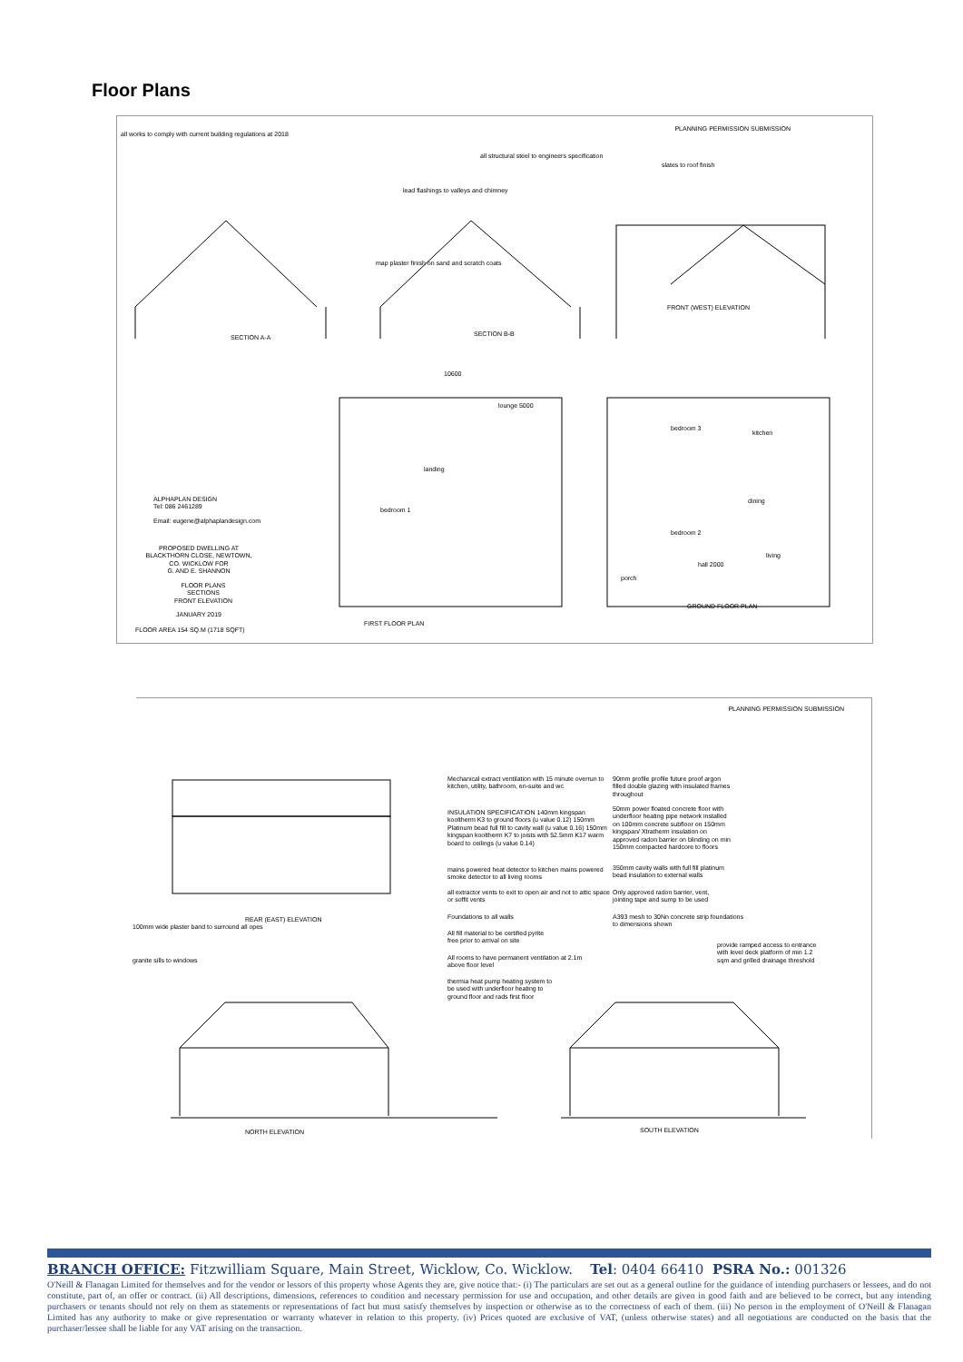Floor Plans
all works to comply with current building regulations at 2018
PLANNING PERMISSION SUBMISSION
all structural steel to engineers specification
slates to roof finish
lead flashings to valleys and chimney
map plaster finish on sand and scratch coats
SECTION A-A SECTION B-B
FRONT (WEST) ELEVATION
10600
FIRST FLOOR PLAN
GROUND FLOOR PLAN
lounge 5000
bedroom 3
kitchen
bedroom 2
dining
living
hall 2000
porch
bedroom 1
landing
ALPHAPLAN DESIGN
Tel: 086 2461289
Email: eugene@alphaplandesign.com
PROPOSED DWELLING AT
BLACKTHORN CLOSE, NEWTOWN,
CO. WICKLOW FOR
G. AND E. SHANNON
FLOOR PLANS
SECTIONS
FRONT ELEVATION
JANUARY 2019
FLOOR AREA 154 SQ.M (1718 SQFT)
PLANNING PERMISSION SUBMISSION
REAR (EAST) ELEVATION
100mm wide plaster band to surround all opes
granite sills to windows
Mechanical extract ventilation with 15 minute overrun to kitchen, utility, bathroom, en-suite and wc
INSULATION SPECIFICATION 140mm kingspan kooltherm K3 to ground floors (u value 0.12) 150mm Platinum bead full fill to cavity wall (u value 0.16) 150mm kingspan kooltherm K7 to joists with 52.5mm K17 warm board to ceilings (u value 0.14)
mains powered heat detector to kitchen mains powered smoke detector to all living rooms
all extractor vents to exit to open air and not to attic space or soffit vents
Foundations to all walls
All fill material to be certified pyrite free prior to arrival on site
All rooms to have permanent ventilation at 2.1m above floor level
thermia heat pump heating system to be used with underfloor heating to ground floor and rads first floor
90mm profile profile future proof argon filled double glazing with insulated frames throughout
50mm power floated concrete floor with underfloor heating pipe network installed on 100mm concrete subfloor on 150mm kingspan/ Xtratherm insulation on approved radon barrier on blinding on min 150mm compacted hardcore to floors
350mm cavity walls with full fill platinum bead insulation to external walls
Only approved radon barrier, vent, jointing tape and sump to be used
A393 mesh to 30Nn concrete strip foundations to dimensions shown
provide ramped access to entrance with level deck platform of min 1.2 sqm and grilled drainage threshold
NORTH ELEVATION SOUTH ELEVATION
BRANCH OFFICE: Fitzwilliam Square, Main Street, Wicklow, Co. Wicklow. Tel: 0404 66410 PSRA No.: 001326
O'Neill & Flanagan Limited for themselves and for the vendor or lessors of this property whose Agents they are, give notice that:- (i) The particulars are set out as a general outline for the guidance of intending purchasers or lessees, and do not constitute, part of, an offer or contract. (ii) All descriptions, dimensions, references to condition and necessary permission for use and occupation, and other details are given in good faith and are believed to be correct, but any intending purchasers or tenants should not rely on them as statements or representations of fact but must satisfy themselves by inspection or otherwise as to the correctness of each of them. (iii) No person in the employment of O'Neill & Flanagan Limited has any authority to make or give representation or warranty whatever in relation to this property. (iv) Prices quoted are exclusive of VAT, (unless otherwise states) and all negotiations are conducted on the basis that the purchaser/lessee shall be liable for any VAT arising on the transaction.